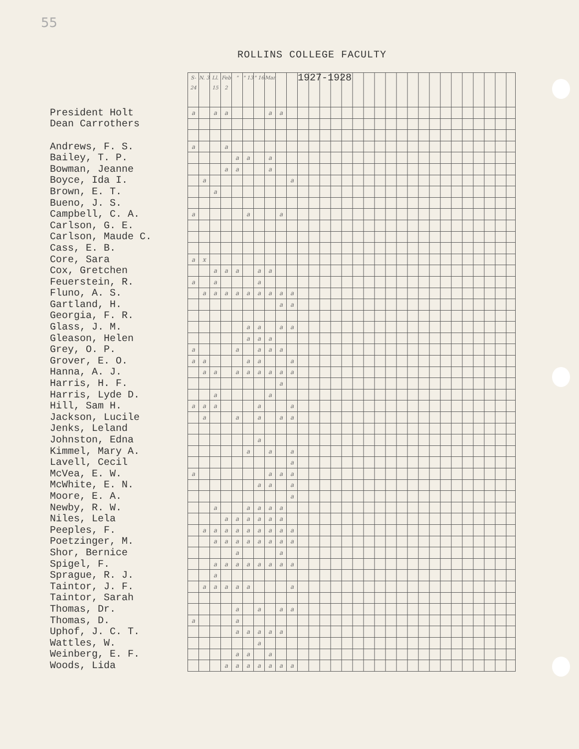55
ROLLINS COLLEGE FACULTY
| | S-24 | N. 3 | Ll. 15 | Feb 2 | " | " 13 | " 16 | Mar | | | 1927-1928 |
| President Holt | a | | a | a | | | | a | a | | |
| Dean Carrothers | | | | | | | | | | | |
| Andrews, F. S. | a | | | a | | | | | | | |
| Bailey, T. P. | | | | | a | a | | a | | | |
| Bowman, Jeanne | | | | a | a | | | a | | | |
| Boyce, Ida I. | | a | | | | | | | | a | |
| Brown, E. T. | | | a | | | | | | | | |
| Bueno, J. S. | | | | | | | | | | | |
| Campbell, C. A. | a | | | | | a | | | a | | |
| Carlson, G. E. | | | | | | | | | | | |
| Carlson, Maude C. | | | | | | | | | | | |
| Cass, E. B. | | | | | | | | | | | |
| Core, Sara | a | x | | | | | | | | | |
| Cox, Gretchen | | | a | a | a | | a | a | | | |
| Feuerstein, R. | a | | a | | | | a | | | | |
| Fluno, A. S. | | a | a | a | a | a | a | a | a | a | |
| Gartland, H. | | | | | | | | | a | a | |
| Georgia, F. R. | | | | | | | | | | | |
| Glass, J. M. | | | | | | a | a | | a | a | |
| Gleason, Helen | | | | | | a | a | a | | | |
| Grey, O. P. | a | | | | a | | a | a | a | | |
| Grover, E. O. | a | a | | | | a | a | | | a | |
| Hanna, A. J. | | a | a | | a | a | a | a | a | a | |
| Harris, H. F. | | | | | | | | | a | | |
| Harris, Lyde D. | | | a | | | | | a | | | |
| Hill, Sam H. | a | a | a | | | | a | | | a | |
| Jackson, Lucile | | a | | | a | | a | | a | a | |
| Jenks, Leland | | | | | | | | | | | |
| Johnston, Edna | | | | | | | a | | | | |
| Kimmel, Mary A. | | | | | | a | | a | | a | |
| Lavell, Cecil | | | | | | | | | | a | |
| McVea, E. W. | a | | | | | | | a | a | a | |
| McWhite, E. N. | | | | | | | a | a | | a | |
| Moore, E. A. | | | | | | | | | | a | |
| Newby, R. W. | | | a | | | a | a | a | a | | |
| Niles, Lela | | | | a | a | a | a | a | a | | |
| Peeples, F. | | a | a | a | a | a | a | a | a | a | |
| Poetzinger, M. | | | a | a | a | a | a | a | a | a | |
| Shor, Bernice | | | | | a | | | | a | | |
| Spigel, F. | | | a | a | a | a | a | a | a | a | |
| Sprague, R. J. | | | a | | | | | | | | |
| Taintor, J. F. | | a | a | a | a | a | | | | a | |
| Taintor, Sarah | | | | | | | | | | | |
| Thomas, Dr. | | | | | a | | a | | a | a | |
| Thomas, D. | a | | | | a | | | | | | |
| Uphof, J. C. T. | | | | | a | a | a | a | a | | |
| Wattles, W. | | | | | | | a | | | | |
| Weinberg, E. F. | | | | | a | a | | a | | | |
| Woods, Lida | | | | a | a | a | a | a | a | a | |